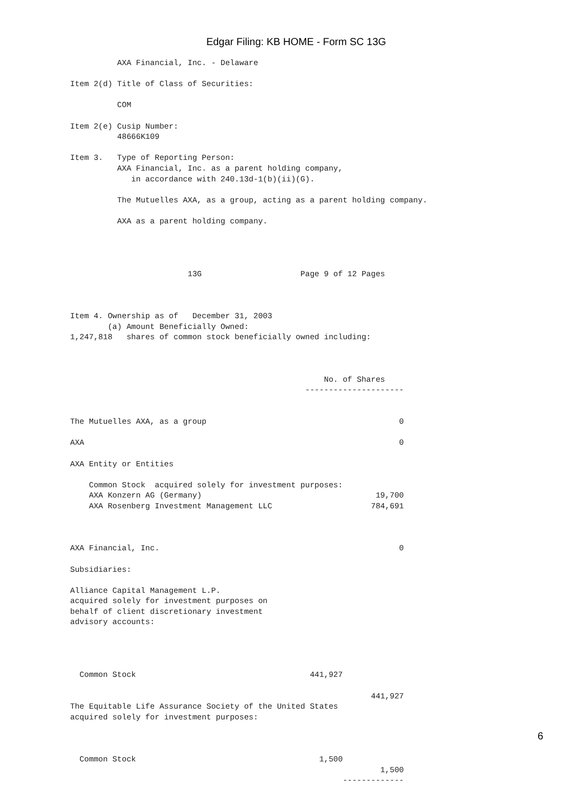Edgar Filing: KB HOME - Form SC 13G
          AXA Financial, Inc. - Delaware

Item 2(d) Title of Class of Securities:

          COM

Item 2(e) Cusip Number:
          48666K109

Item 3.   Type of Reporting Person:
          AXA Financial, Inc. as a parent holding company,
             in accordance with 240.13d-1(b)(ii)(G).

          The Mutuelles AXA, as a group, acting as a parent holding company.

          AXA as a parent holding company.




                         13G                     Page 9 of 12 Pages



Item 4. Ownership as of   December 31, 2003
        (a) Amount Beneficially Owned:
1,247,818   shares of common stock beneficially owned including:



                                                      No. of Shares
                                                  ---------------------


The Mutuelles AXA, as a group                                         0

AXA                                                                   0

AXA Entity or Entities

    Common Stock  acquired solely for investment purposes:
    AXA Konzern AG (Germany)                                     19,700
    AXA Rosenberg Investment Management LLC                     784,691



AXA Financial, Inc.                                                   0

Subsidiaries:

Alliance Capital Management L.P.
acquired solely for investment purposes on
behalf of client discretionary investment
advisory accounts:




  Common Stock                                     441,927

                                                                441,927
The Equitable Life Assurance Society of the United States
acquired solely for investment purposes:



  Common Stock                                       1,500
                                                                  1,500
                                                          -------------
6